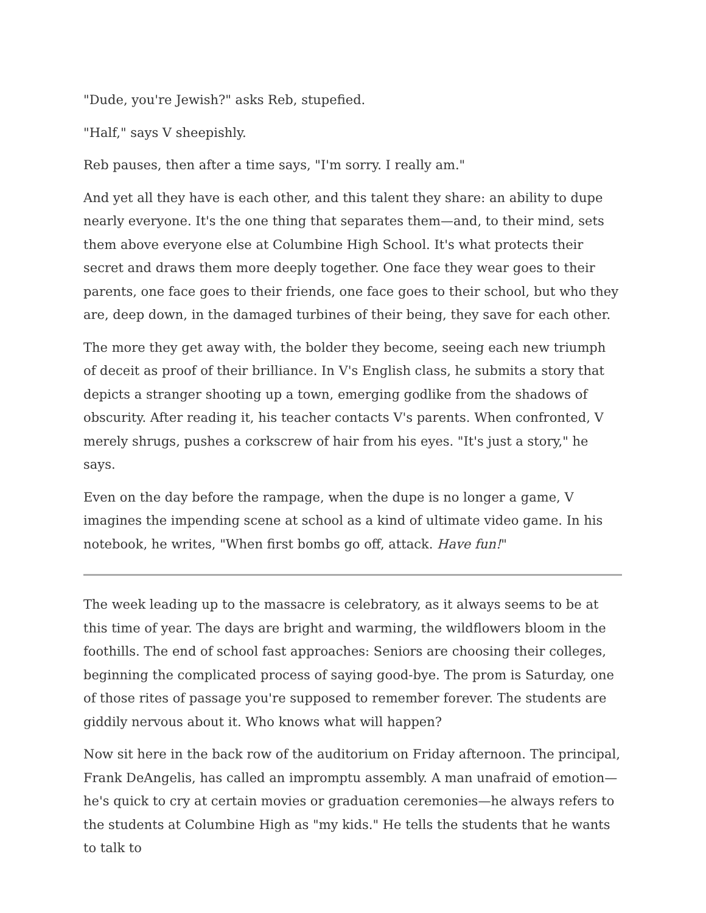"Dude, you're Jewish?" asks Reb, stupefied.
"Half," says V sheepishly.
Reb pauses, then after a time says, "I'm sorry. I really am."
And yet all they have is each other, and this talent they share: an ability to dupe nearly everyone. It's the one thing that separates them—and, to their mind, sets them above everyone else at Columbine High School. It's what protects their secret and draws them more deeply together. One face they wear goes to their parents, one face goes to their friends, one face goes to their school, but who they are, deep down, in the damaged turbines of their being, they save for each other.
The more they get away with, the bolder they become, seeing each new triumph of deceit as proof of their brilliance. In V's English class, he submits a story that depicts a stranger shooting up a town, emerging godlike from the shadows of obscurity. After reading it, his teacher contacts V's parents. When confronted, V merely shrugs, pushes a corkscrew of hair from his eyes. "It's just a story," he says.
Even on the day before the rampage, when the dupe is no longer a game, V imagines the impending scene at school as a kind of ultimate video game. In his notebook, he writes, "When first bombs go off, attack. Have fun!"
The week leading up to the massacre is celebratory, as it always seems to be at this time of year. The days are bright and warming, the wildflowers bloom in the foothills. The end of school fast approaches: Seniors are choosing their colleges, beginning the complicated process of saying good-bye. The prom is Saturday, one of those rites of passage you're supposed to remember forever. The students are giddily nervous about it. Who knows what will happen?
Now sit here in the back row of the auditorium on Friday afternoon. The principal, Frank DeAngelis, has called an impromptu assembly. A man unafraid of emotion—he's quick to cry at certain movies or graduation ceremonies—he always refers to the students at Columbine High as "my kids." He tells the students that he wants to talk to